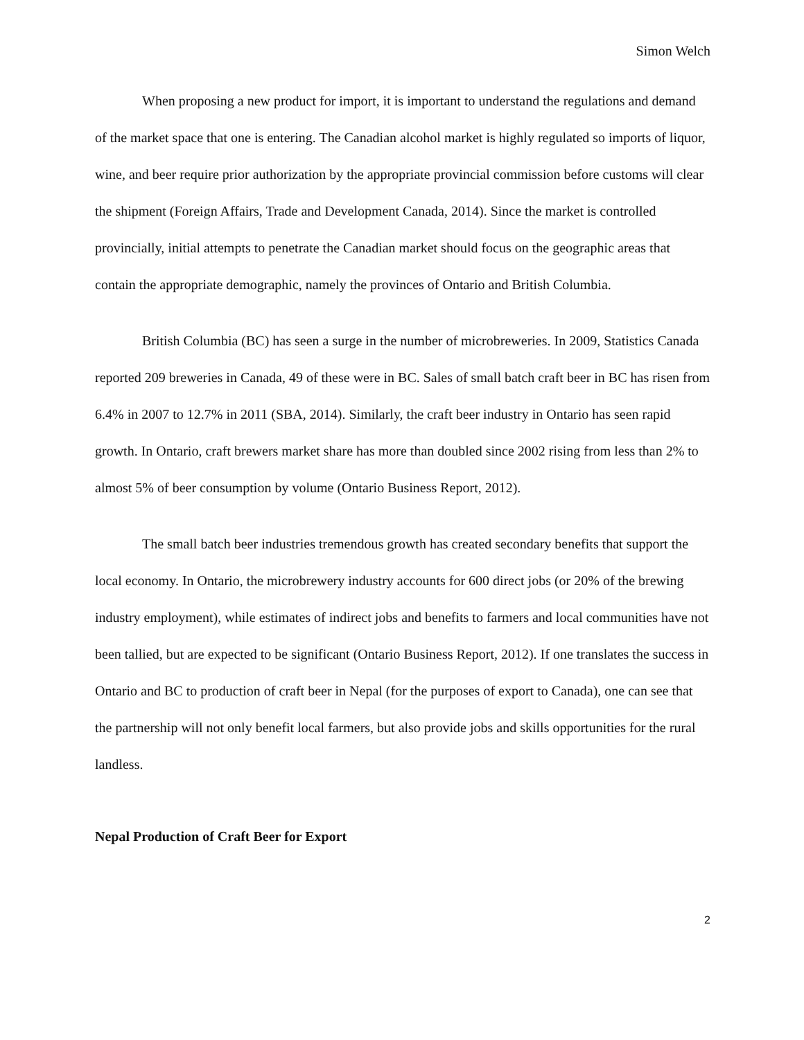Simon Welch
When proposing a new product for import, it is important to understand the regulations and demand of the market space that one is entering. The Canadian alcohol market is highly regulated so imports of liquor, wine, and beer require prior authorization by the appropriate provincial commission before customs will clear the shipment (Foreign Affairs, Trade and Development Canada, 2014). Since the market is controlled provincially, initial attempts to penetrate the Canadian market should focus on the geographic areas that contain the appropriate demographic, namely the provinces of Ontario and British Columbia.
British Columbia (BC) has seen a surge in the number of microbreweries. In 2009, Statistics Canada reported 209 breweries in Canada, 49 of these were in BC. Sales of small batch craft beer in BC has risen from 6.4% in 2007 to 12.7% in 2011 (SBA, 2014). Similarly, the craft beer industry in Ontario has seen rapid growth. In Ontario, craft brewers market share has more than doubled since 2002 rising from less than 2% to almost 5% of beer consumption by volume (Ontario Business Report, 2012).
The small batch beer industries tremendous growth has created secondary benefits that support the local economy. In Ontario, the microbrewery industry accounts for 600 direct jobs (or 20% of the brewing industry employment), while estimates of indirect jobs and benefits to farmers and local communities have not been tallied, but are expected to be significant (Ontario Business Report, 2012). If one translates the success in Ontario and BC to production of craft beer in Nepal (for the purposes of export to Canada), one can see that the partnership will not only benefit local farmers, but also provide jobs and skills opportunities for the rural landless.
Nepal Production of Craft Beer for Export
2